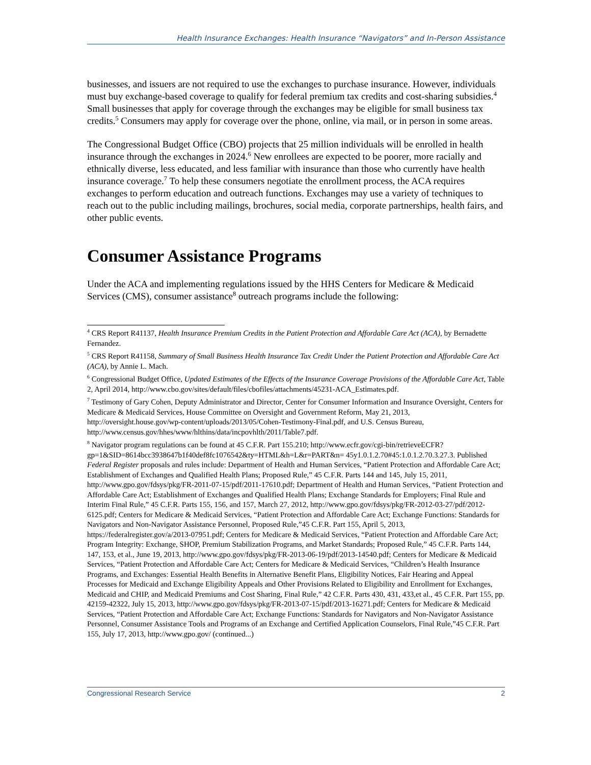Health Insurance Exchanges: Health Insurance “Navigators” and In-Person Assistance
businesses, and issuers are not required to use the exchanges to purchase insurance. However, individuals must buy exchange-based coverage to qualify for federal premium tax credits and cost-sharing subsidies.<sup>4</sup> Small businesses that apply for coverage through the exchanges may be eligible for small business tax credits.<sup>5</sup> Consumers may apply for coverage over the phone, online, via mail, or in person in some areas.
The Congressional Budget Office (CBO) projects that 25 million individuals will be enrolled in health insurance through the exchanges in 2024.<sup>6</sup> New enrollees are expected to be poorer, more racially and ethnically diverse, less educated, and less familiar with insurance than those who currently have health insurance coverage.<sup>7</sup> To help these consumers negotiate the enrollment process, the ACA requires exchanges to perform education and outreach functions. Exchanges may use a variety of techniques to reach out to the public including mailings, brochures, social media, corporate partnerships, health fairs, and other public events.
Consumer Assistance Programs
Under the ACA and implementing regulations issued by the HHS Centers for Medicare & Medicaid Services (CMS), consumer assistance<sup>8</sup> outreach programs include the following:
<sup>4</sup> CRS Report R41137, Health Insurance Premium Credits in the Patient Protection and Affordable Care Act (ACA), by Bernadette Fernandez.
<sup>5</sup> CRS Report R41158, Summary of Small Business Health Insurance Tax Credit Under the Patient Protection and Affordable Care Act (ACA), by Annie L. Mach.
<sup>6</sup> Congressional Budget Office, Updated Estimates of the Effects of the Insurance Coverage Provisions of the Affordable Care Act, Table 2, April 2014, http://www.cbo.gov/sites/default/files/cbofiles/attachments/45231-ACA_Estimates.pdf.
<sup>7</sup> Testimony of Gary Cohen, Deputy Administrator and Director, Center for Consumer Information and Insurance Oversight, Centers for Medicare & Medicaid Services, House Committee on Oversight and Government Reform, May 21, 2013, http://oversight.house.gov/wp-content/uploads/2013/05/Cohen-Testimony-Final.pdf, and U.S. Census Bureau, http://www.census.gov/hhes/www/hlthins/data/incpovhlth/2011/Table7.pdf.
<sup>8</sup> Navigator program regulations can be found at 45 C.F.R. Part 155.210; http://www.ecfr.gov/cgi-bin/retrieveECFR?gp=1&SID=8614bcc3938647b1f40def8fc1076542&ty=HTML&h=L&r=PART&n= 45y1.0.1.2.70#45:1.0.1.2.70.3.27.3. Published Federal Register proposals and rules include: Department of Health and Human Services, “Patient Protection and Affordable Care Act; Establishment of Exchanges and Qualified Health Plans; Proposed Rule,” 45 C.F.R. Parts 144 and 145, July 15, 2011, http://www.gpo.gov/fdsys/pkg/FR-2011-07-15/pdf/2011-17610.pdf; Department of Health and Human Services, “Patient Protection and Affordable Care Act; Establishment of Exchanges and Qualified Health Plans; Exchange Standards for Employers; Final Rule and Interim Final Rule,” 45 C.F.R. Parts 155, 156, and 157, March 27, 2012, http://www.gpo.gov/fdsys/pkg/FR-2012-03-27/pdf/2012-6125.pdf; Centers for Medicare & Medicaid Services, “Patient Protection and Affordable Care Act; Exchange Functions: Standards for Navigators and Non-Navigator Assistance Personnel, Proposed Rule,”45 C.F.R. Part 155, April 5, 2013, https://federalregister.gov/a/2013-07951.pdf; Centers for Medicare & Medicaid Services, “Patient Protection and Affordable Care Act; Program Integrity: Exchange, SHOP, Premium Stabilization Programs, and Market Standards; Proposed Rule,” 45 C.F.R. Parts 144, 147, 153, et al., June 19, 2013, http://www.gpo.gov/fdsys/pkg/FR-2013-06-19/pdf/2013-14540.pdf; Centers for Medicare & Medicaid Services, “Patient Protection and Affordable Care Act; Centers for Medicare & Medicaid Services, “Children’s Health Insurance Programs, and Exchanges: Essential Health Benefits in Alternative Benefit Plans, Eligibility Notices, Fair Hearing and Appeal Processes for Medicaid and Exchange Eligibility Appeals and Other Provisions Related to Eligibility and Enrollment for Exchanges, Medicaid and CHIP, and Medicaid Premiums and Cost Sharing, Final Rule,” 42 C.F.R. Parts 430, 431, 433,et al., 45 C.F.R. Part 155, pp. 42159-42322, July 15, 2013, http://www.gpo.gov/fdsys/pkg/FR-2013-07-15/pdf/2013-16271.pdf; Centers for Medicare & Medicaid Services, “Patient Protection and Affordable Care Act; Exchange Functions: Standards for Navigators and Non-Navigator Assistance Personnel, Consumer Assistance Tools and Programs of an Exchange and Certified Application Counselors, Final Rule,”45 C.F.R. Part 155, July 17, 2013, http://www.gpo.gov/ (continued...)
Congressional Research Service 2